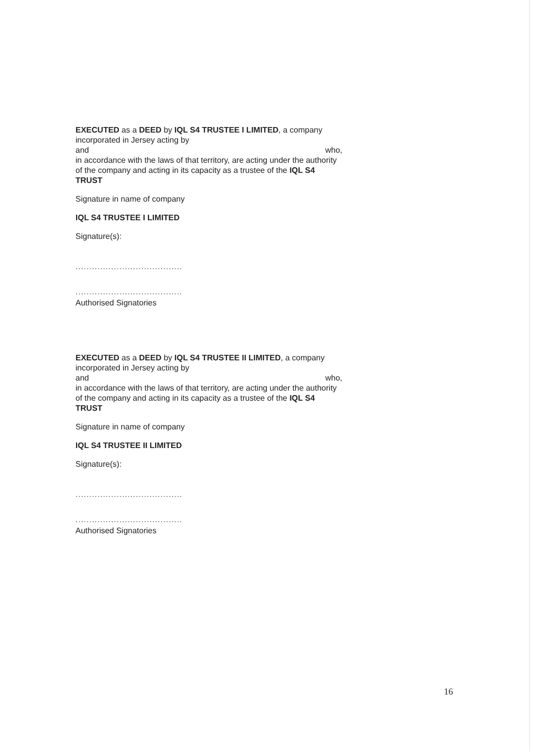EXECUTED as a DEED by IQL S4 TRUSTEE I LIMITED, a company incorporated in Jersey acting by
and who,
in accordance with the laws of that territory, are acting under the authority of the company and acting in its capacity as a trustee of the IQL S4 TRUST
Signature in name of company
IQL S4 TRUSTEE I LIMITED
Signature(s):
.......................................
.......................................
Authorised Signatories
EXECUTED as a DEED by IQL S4 TRUSTEE II LIMITED, a company incorporated in Jersey acting by
and who,
in accordance with the laws of that territory, are acting under the authority of the company and acting in its capacity as a trustee of the IQL S4 TRUST
Signature in name of company
IQL S4 TRUSTEE II LIMITED
Signature(s):
.......................................
.......................................
Authorised Signatories
16